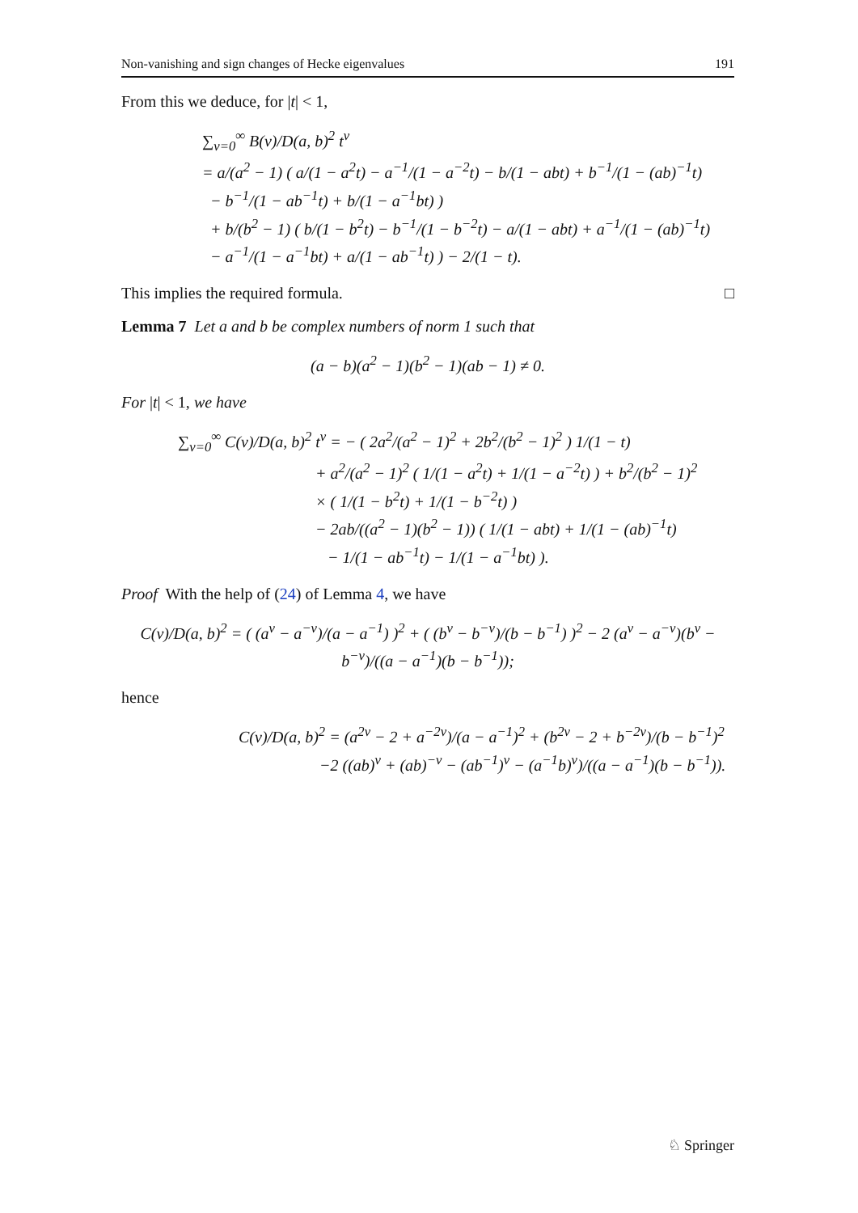Non-vanishing and sign changes of Hecke eigenvalues 191
From this we deduce, for |t| < 1,
∑<sub>ν=0</sub><sup>∞</sup> B(ν)/D(a, b)<sup>2</sup> t<sup>ν</sup>
= a/(a<sup>2</sup> − 1) ( a/(1 − a<sup>2</sup>t) − a<sup>−1</sup>/(1 − a<sup>−2</sup>t) − b/(1 − abt) + b<sup>−1</sup>/(1 − (ab)<sup>−1</sup>t)
− b<sup>−1</sup>/(1 − ab<sup>−1</sup>t) + b/(1 − a<sup>−1</sup>bt) )
+ b/(b<sup>2</sup> − 1) ( b/(1 − b<sup>2</sup>t) − b<sup>−1</sup>/(1 − b<sup>−2</sup>t) − a/(1 − abt) + a<sup>−1</sup>/(1 − (ab)<sup>−1</sup>t)
− a<sup>−1</sup>/(1 − a<sup>−1</sup>bt) + a/(1 − ab<sup>−1</sup>t) ) − 2/(1 − t).
This implies the required formula. □
Lemma 7 Let a and b be complex numbers of norm 1 such that
(a − b)(a<sup>2</sup> − 1)(b<sup>2</sup> − 1)(ab − 1) ≠ 0.
For |t| < 1, we have
∑<sub>ν=0</sub><sup>∞</sup> C(ν)/D(a, b)<sup>2</sup> t<sup>ν</sup> = − ( 2a<sup>2</sup>/(a<sup>2</sup> − 1)<sup>2</sup> + 2b<sup>2</sup>/(b<sup>2</sup> − 1)<sup>2</sup> ) 1/(1 − t)
+ a<sup>2</sup>/(a<sup>2</sup> − 1)<sup>2</sup> ( 1/(1 − a<sup>2</sup>t) + 1/(1 − a<sup>−2</sup>t) ) + b<sup>2</sup>/(b<sup>2</sup> − 1)<sup>2</sup>
× ( 1/(1 − b<sup>2</sup>t) + 1/(1 − b<sup>−2</sup>t) )
− 2ab/((a<sup>2</sup> − 1)(b<sup>2</sup> − 1)) ( 1/(1 − abt) + 1/(1 − (ab)<sup>−1</sup>t)
− 1/(1 − ab<sup>−1</sup>t) − 1/(1 − a<sup>−1</sup>bt) ).
Proof With the help of (24) of Lemma 4, we have
C(ν)/D(a, b)<sup>2</sup> = ( (a<sup>ν</sup> − a<sup>−ν</sup>)/(a − a<sup>−1</sup>) )<sup>2</sup> + ( (b<sup>ν</sup> − b<sup>−ν</sup>)/(b − b<sup>−1</sup>) )<sup>2</sup> − 2 (a<sup>ν</sup> − a<sup>−ν</sup>)(b<sup>ν</sup> − b<sup>−ν</sup>)/((a − a<sup>−1</sup>)(b − b<sup>−1</sup>));
hence
C(ν)/D(a, b)<sup>2</sup> = (a<sup>2ν</sup> − 2 + a<sup>−2ν</sup>)/(a − a<sup>−1</sup>)<sup>2</sup> + (b<sup>2ν</sup> − 2 + b<sup>−2ν</sup>)/(b − b<sup>−1</sup>)<sup>2</sup>
−2 ((ab)<sup>ν</sup> + (ab)<sup>−ν</sup> − (ab<sup>−1</sup>)<sup>ν</sup> − (a<sup>−1</sup>b)<sup>ν</sup>)/((a − a<sup>−1</sup>)(b − b<sup>−1</sup>)).
♘ Springer